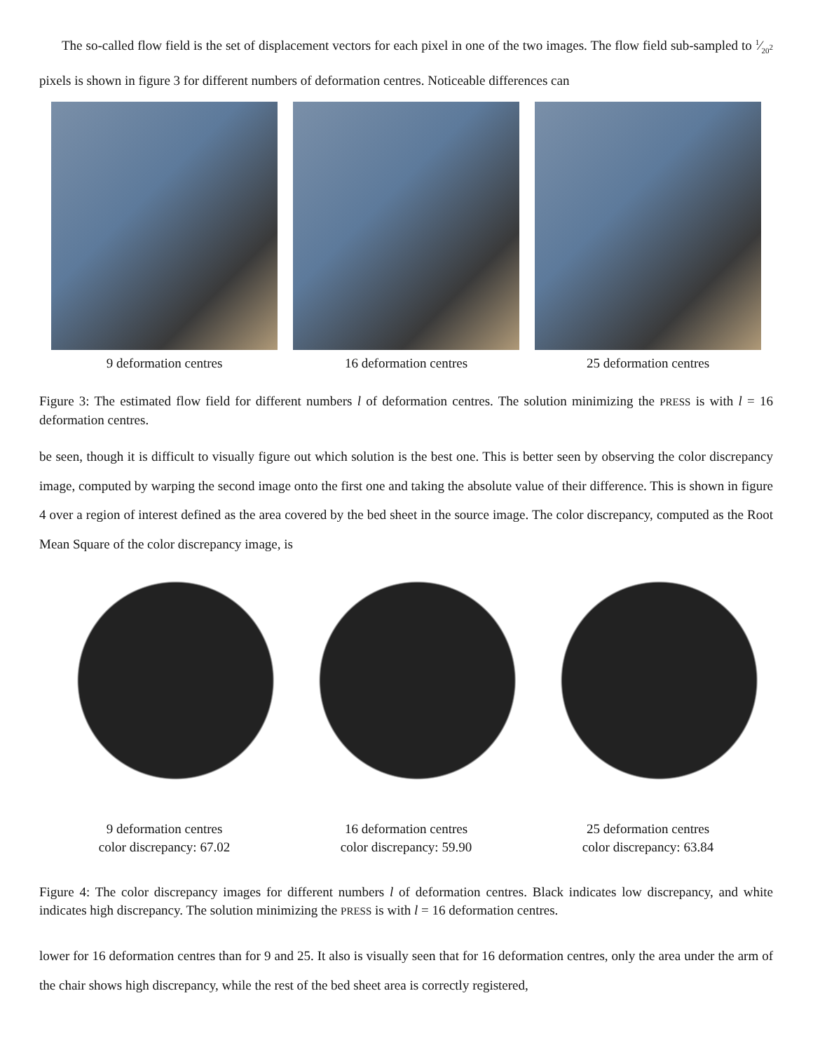The so-called flow field is the set of displacement vectors for each pixel in one of the two images. The flow field sub-sampled to 1⁄20<sup>2</sup> pixels is shown in figure 3 for different numbers of deformation centres. Noticeable differences can
9 deformation centres 16 deformation centres 25 deformation centres
Figure 3: The estimated flow field for different numbers l of deformation centres. The solution minimizing the PRESS is with l = 16 deformation centres.
be seen, though it is difficult to visually figure out which solution is the best one. This is better seen by observing the color discrepancy image, computed by warping the second image onto the first one and taking the absolute value of their difference. This is shown in figure 4 over a region of interest defined as the area covered by the bed sheet in the source image. The color discrepancy, computed as the Root Mean Square of the color discrepancy image, is
9 deformation centres
color discrepancy: 67.02
16 deformation centres
color discrepancy: 59.90
25 deformation centres
color discrepancy: 63.84
Figure 4: The color discrepancy images for different numbers l of deformation centres. Black indicates low discrepancy, and white indicates high discrepancy. The solution minimizing the PRESS is with l = 16 deformation centres.
lower for 16 deformation centres than for 9 and 25. It also is visually seen that for 16 deformation centres, only the area under the arm of the chair shows high discrepancy, while the rest of the bed sheet area is correctly registered,